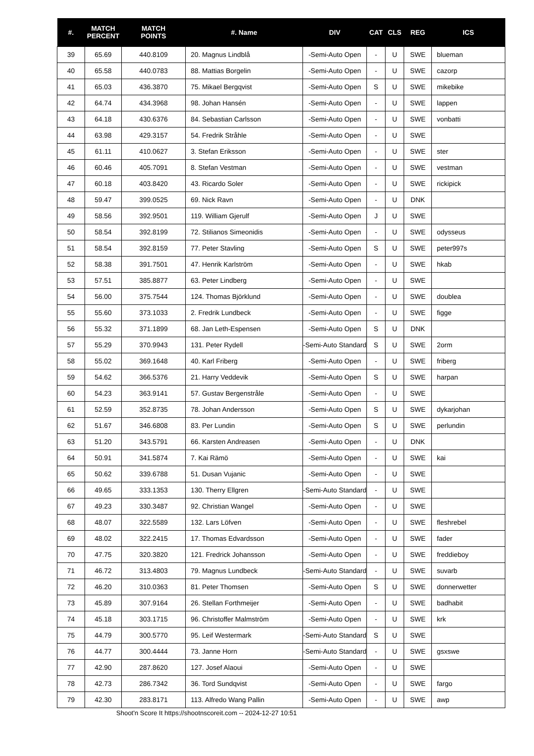| #. | MATCH PERCENT | MATCH POINTS | #. Name | DIV | CAT | CLS | REG | ICS |
| --- | --- | --- | --- | --- | --- | --- | --- | --- |
| 39 | 65.69 | 440.8109 | 20. Magnus Lindblå | -Semi-Auto Open | - | U | SWE | blueman |
| 40 | 65.58 | 440.0783 | 88. Mattias Borgelin | -Semi-Auto Open | - | U | SWE | cazorp |
| 41 | 65.03 | 436.3870 | 75. Mikael Bergqvist | -Semi-Auto Open | S | U | SWE | mikebike |
| 42 | 64.74 | 434.3968 | 98. Johan Hansén | -Semi-Auto Open | - | U | SWE | lappen |
| 43 | 64.18 | 430.6376 | 84. Sebastian Carlsson | -Semi-Auto Open | - | U | SWE | vonbatti |
| 44 | 63.98 | 429.3157 | 54. Fredrik Stråhle | -Semi-Auto Open | - | U | SWE | |
| 45 | 61.11 | 410.0627 | 3. Stefan Eriksson | -Semi-Auto Open | - | U | SWE | ster |
| 46 | 60.46 | 405.7091 | 8. Stefan Vestman | -Semi-Auto Open | - | U | SWE | vestman |
| 47 | 60.18 | 403.8420 | 43. Ricardo Soler | -Semi-Auto Open | - | U | SWE | rickipick |
| 48 | 59.47 | 399.0525 | 69. Nick Ravn | -Semi-Auto Open | - | U | DNK | |
| 49 | 58.56 | 392.9501 | 119. William Gjerulf | -Semi-Auto Open | J | U | SWE | |
| 50 | 58.54 | 392.8199 | 72. Stilianos Simeonidis | -Semi-Auto Open | - | U | SWE | odysseus |
| 51 | 58.54 | 392.8159 | 77. Peter Stavling | -Semi-Auto Open | S | U | SWE | peter997s |
| 52 | 58.38 | 391.7501 | 47. Henrik Karlström | -Semi-Auto Open | - | U | SWE | hkab |
| 53 | 57.51 | 385.8877 | 63. Peter Lindberg | -Semi-Auto Open | - | U | SWE | |
| 54 | 56.00 | 375.7544 | 124. Thomas Björklund | -Semi-Auto Open | - | U | SWE | doublea |
| 55 | 55.60 | 373.1033 | 2. Fredrik Lundbeck | -Semi-Auto Open | - | U | SWE | figge |
| 56 | 55.32 | 371.1899 | 68. Jan Leth-Espensen | -Semi-Auto Open | S | U | DNK | |
| 57 | 55.29 | 370.9943 | 131. Peter Rydell | -Semi-Auto Standard | S | U | SWE | 2orm |
| 58 | 55.02 | 369.1648 | 40. Karl Friberg | -Semi-Auto Open | - | U | SWE | friberg |
| 59 | 54.62 | 366.5376 | 21. Harry Veddevik | -Semi-Auto Open | S | U | SWE | harpan |
| 60 | 54.23 | 363.9141 | 57. Gustav Bergenstråle | -Semi-Auto Open | - | U | SWE | |
| 61 | 52.59 | 352.8735 | 78. Johan Andersson | -Semi-Auto Open | S | U | SWE | dykarjohan |
| 62 | 51.67 | 346.6808 | 83. Per Lundin | -Semi-Auto Open | S | U | SWE | perlundin |
| 63 | 51.20 | 343.5791 | 66. Karsten Andreasen | -Semi-Auto Open | - | U | DNK | |
| 64 | 50.91 | 341.5874 | 7. Kai Rämö | -Semi-Auto Open | - | U | SWE | kai |
| 65 | 50.62 | 339.6788 | 51. Dusan Vujanic | -Semi-Auto Open | - | U | SWE | |
| 66 | 49.65 | 333.1353 | 130. Therry Ellgren | -Semi-Auto Standard | - | U | SWE | |
| 67 | 49.23 | 330.3487 | 92. Christian Wangel | -Semi-Auto Open | - | U | SWE | |
| 68 | 48.07 | 322.5589 | 132. Lars Löfven | -Semi-Auto Open | - | U | SWE | fleshrebel |
| 69 | 48.02 | 322.2415 | 17. Thomas Edvardsson | -Semi-Auto Open | - | U | SWE | fader |
| 70 | 47.75 | 320.3820 | 121. Fredrick Johansson | -Semi-Auto Open | - | U | SWE | freddieboy |
| 71 | 46.72 | 313.4803 | 79. Magnus Lundbeck | -Semi-Auto Standard | - | U | SWE | suvarb |
| 72 | 46.20 | 310.0363 | 81. Peter Thomsen | -Semi-Auto Open | S | U | SWE | donnerwetter |
| 73 | 45.89 | 307.9164 | 26. Stellan Forthmeijer | -Semi-Auto Open | - | U | SWE | badhabit |
| 74 | 45.18 | 303.1715 | 96. Christoffer Malmström | -Semi-Auto Open | - | U | SWE | krk |
| 75 | 44.79 | 300.5770 | 95. Leif Westermark | -Semi-Auto Standard | S | U | SWE | |
| 76 | 44.77 | 300.4444 | 73. Janne Horn | -Semi-Auto Standard | - | U | SWE | gsxswe |
| 77 | 42.90 | 287.8620 | 127. Josef Alaoui | -Semi-Auto Open | - | U | SWE | |
| 78 | 42.73 | 286.7342 | 36. Tord Sundqvist | -Semi-Auto Open | - | U | SWE | fargo |
| 79 | 42.30 | 283.8171 | 113. Alfredo Wang Pallin | -Semi-Auto Open | - | U | SWE | awp |
Shoot'n Score It https://shootnscoreit.com -- 2024-12-27 10:51